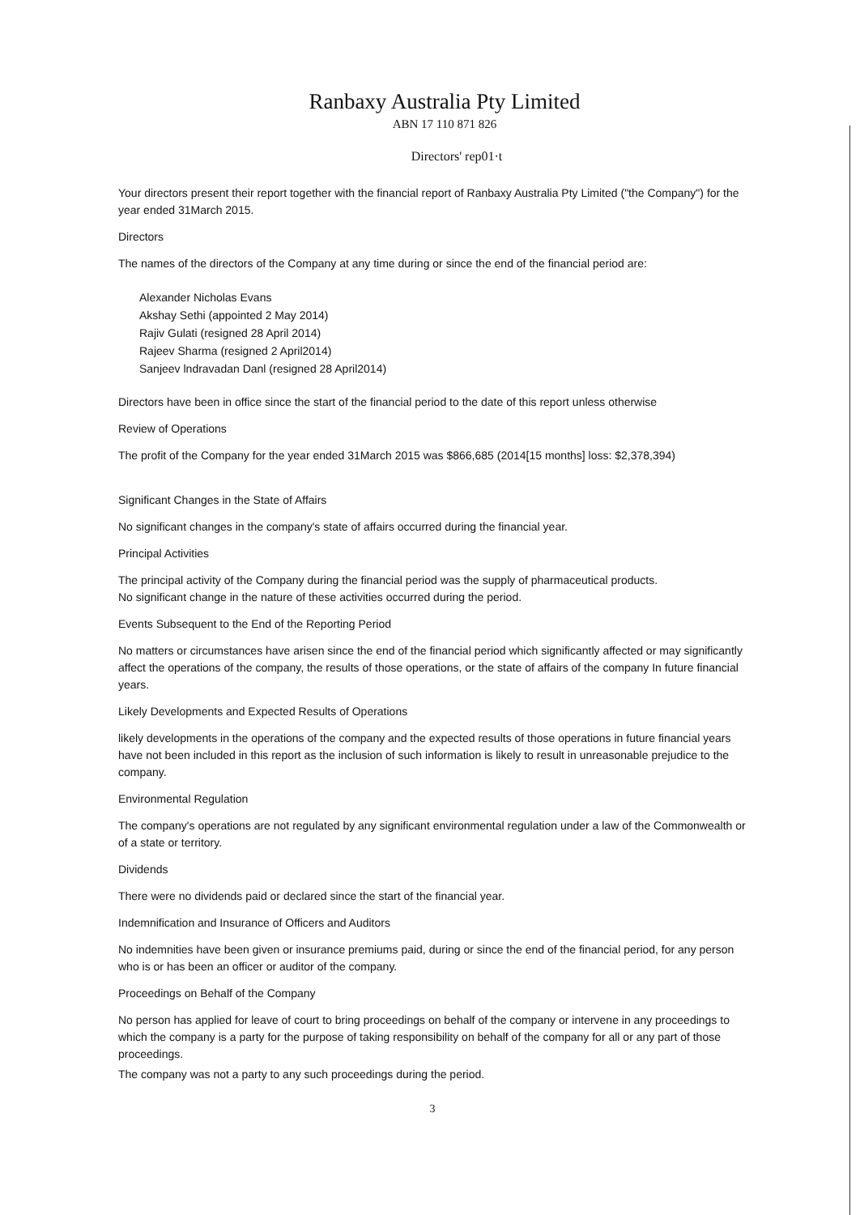Ranbaxy Australia Pty Limited
ABN 17 110 871 826
Directors' rep01·t
Your directors present their report together with the financial report of Ranbaxy Australia Pty Limited ("the Company") for the year ended 31March 2015.
Directors
The names of the directors of the Company at any time during or since the end of the financial period are:
Alexander Nicholas Evans
Akshay Sethi (appointed 2 May 2014)
Rajiv Gulati (resigned 28 April 2014)
Rajeev Sharma (resigned 2 April2014)
Sanjeev lndravadan Danl (resigned 28 April2014)
Directors have been in office since the start of the financial period to the date of this report unless otherwise
Review of Operations
The profit of the Company for the year ended 31March 2015 was $866,685 (2014[15 months] loss: $2,378,394)
Significant Changes in the State of Affairs
No significant changes in the company's state of affairs occurred during the financial year.
Principal Activities
The principal activity of the Company during the financial period was the supply of pharmaceutical products.
No significant change in the nature of these activities occurred during the period.
Events Subsequent to the End of the Reporting Period
No matters or circumstances have arisen since the end of the financial period which significantly affected or may significantly affect the operations of the company, the results of those operations, or the state of affairs of the company In future financial years.
Likely Developments and Expected Results of Operations
likely developments in the operations of the company and the expected results of those operations in future financial years have not been included in this report as the inclusion of such information is likely to result in unreasonable prejudice to the company.
Environmental Regulation
The company's operations are not regulated by any significant environmental regulation under a law of the Commonwealth or of a state or territory.
Dividends
There were no dividends paid or declared since the start of the financial year.
Indemnification and Insurance of Officers and Auditors
No indemnities have been given or insurance premiums paid, during or since the end of the financial period, for any person who is or has been an officer or auditor of the company.
Proceedings on Behalf of the Company
No person has applied for leave of court to bring proceedings on behalf of the company or intervene in any proceedings to which the company is a party for the purpose of taking responsibility on behalf of the company for all or any part of those proceedings.
The company was not a party to any such proceedings during the period.
3